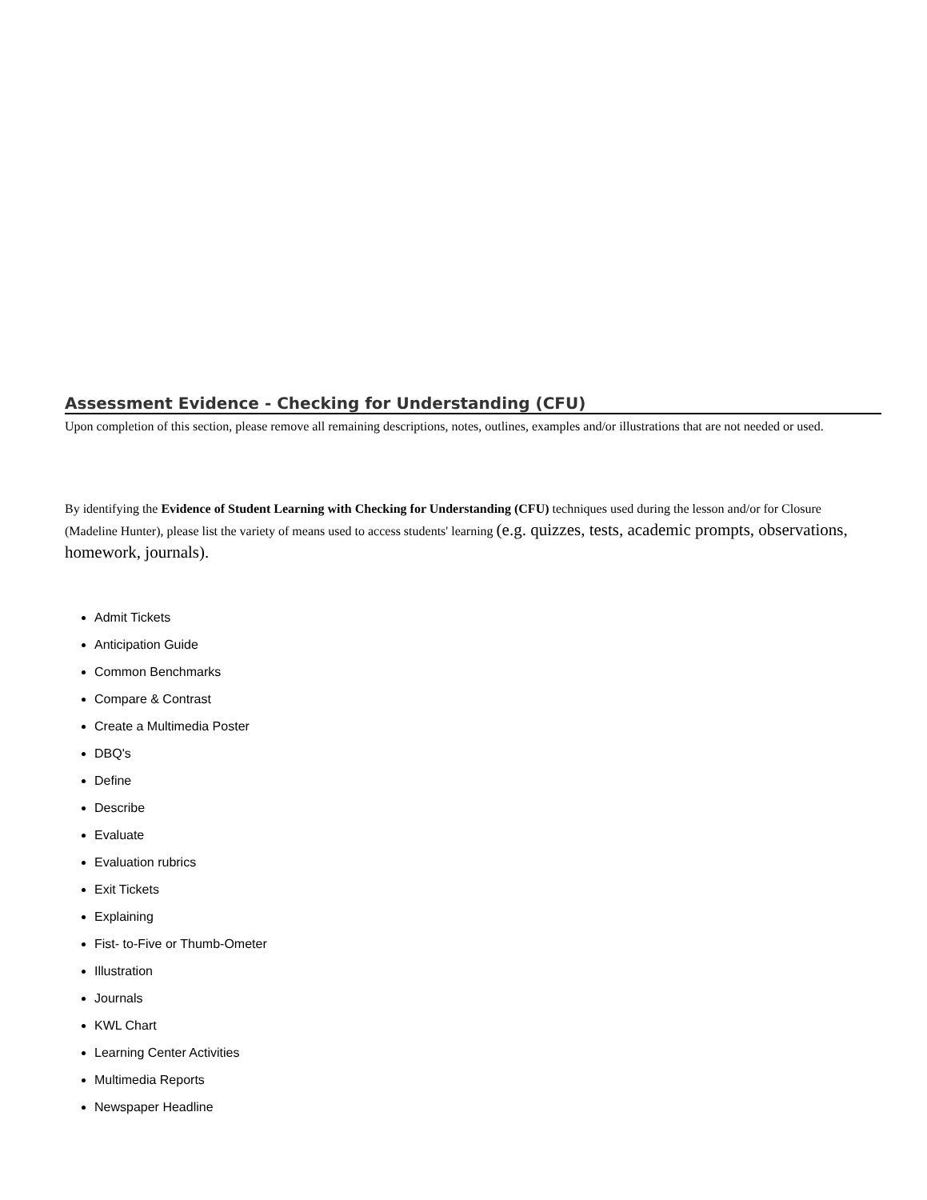Assessment Evidence - Checking for Understanding (CFU)
Upon completion of this section, please remove all remaining descriptions, notes, outlines, examples and/or illustrations that are not needed or used.
By identifying the Evidence of Student Learning with Checking for Understanding (CFU) techniques used during the lesson and/or for Closure (Madeline Hunter), please list the variety of means used to access students' learning (e.g. quizzes, tests, academic prompts, observations, homework, journals).
Admit Tickets
Anticipation Guide
Common Benchmarks
Compare & Contrast
Create a Multimedia Poster
DBQ's
Define
Describe
Evaluate
Evaluation rubrics
Exit Tickets
Explaining
Fist- to-Five or Thumb-Ometer
Illustration
Journals
KWL Chart
Learning Center Activities
Multimedia Reports
Newspaper Headline